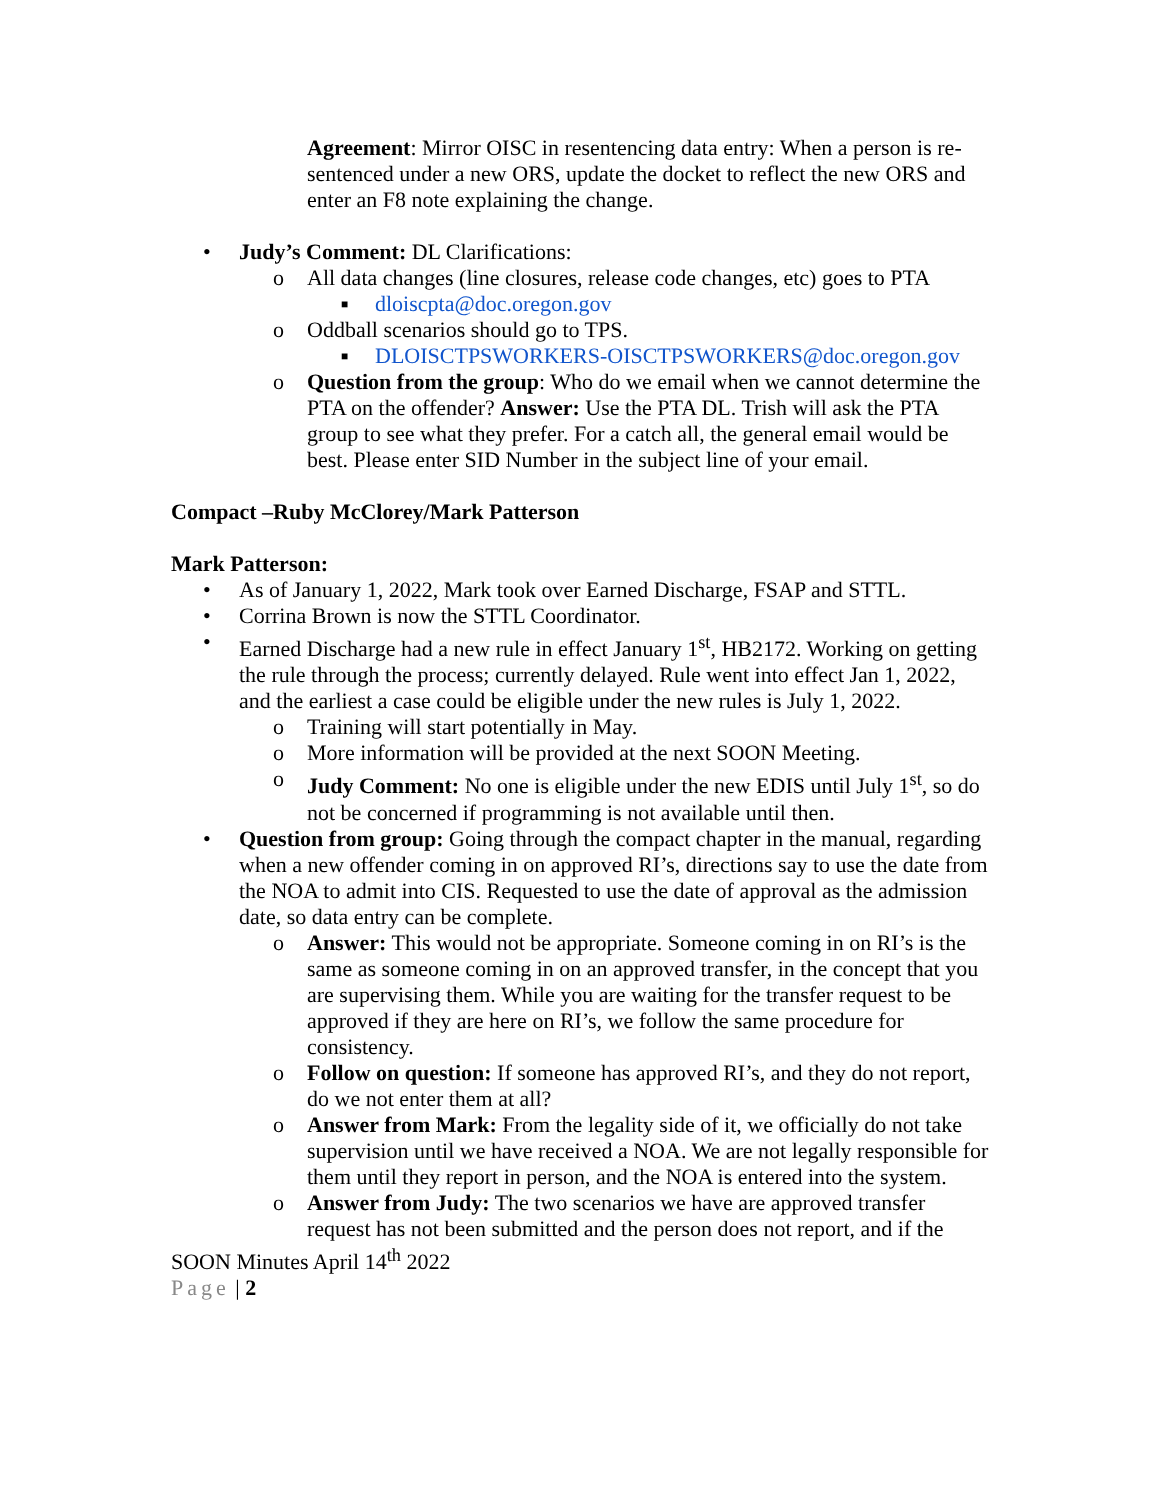Agreement: Mirror OISC in resentencing data entry: When a person is re-sentenced under a new ORS, update the docket to reflect the new ORS and enter an F8 note explaining the change.
• Judy’s Comment: DL Clarifications:
o All data changes (line closures, release code changes, etc) goes to PTA
■ dloiscpta@doc.oregon.gov
o Oddball scenarios should go to TPS.
■ DLOISCTPSWORKERS-OISCTPSWORKERS@doc.oregon.gov
o Question from the group: Who do we email when we cannot determine the PTA on the offender? Answer: Use the PTA DL. Trish will ask the PTA group to see what they prefer. For a catch all, the general email would be best. Please enter SID Number in the subject line of your email.
Compact –Ruby McClorey/Mark Patterson
Mark Patterson:
• As of January 1, 2022, Mark took over Earned Discharge, FSAP and STTL.
• Corrina Brown is now the STTL Coordinator.
• Earned Discharge had a new rule in effect January 1<sup>st</sup>, HB2172. Working on getting the rule through the process; currently delayed. Rule went into effect Jan 1, 2022, and the earliest a case could be eligible under the new rules is July 1, 2022.
o Training will start potentially in May.
o More information will be provided at the next SOON Meeting.
o Judy Comment: No one is eligible under the new EDIS until July 1<sup>st</sup>, so do not be concerned if programming is not available until then.
• Question from group: Going through the compact chapter in the manual, regarding when a new offender coming in on approved RI’s, directions say to use the date from the NOA to admit into CIS. Requested to use the date of approval as the admission date, so data entry can be complete.
o Answer: This would not be appropriate. Someone coming in on RI’s is the same as someone coming in on an approved transfer, in the concept that you are supervising them. While you are waiting for the transfer request to be approved if they are here on RI’s, we follow the same procedure for consistency.
o Follow on question: If someone has approved RI’s, and they do not report, do we not enter them at all?
o Answer from Mark: From the legality side of it, we officially do not take supervision until we have received a NOA. We are not legally responsible for them until they report in person, and the NOA is entered into the system.
o Answer from Judy: The two scenarios we have are approved transfer request has not been submitted and the person does not report, and if the
SOON Minutes April 14<sup>th</sup> 2022
Page | 2